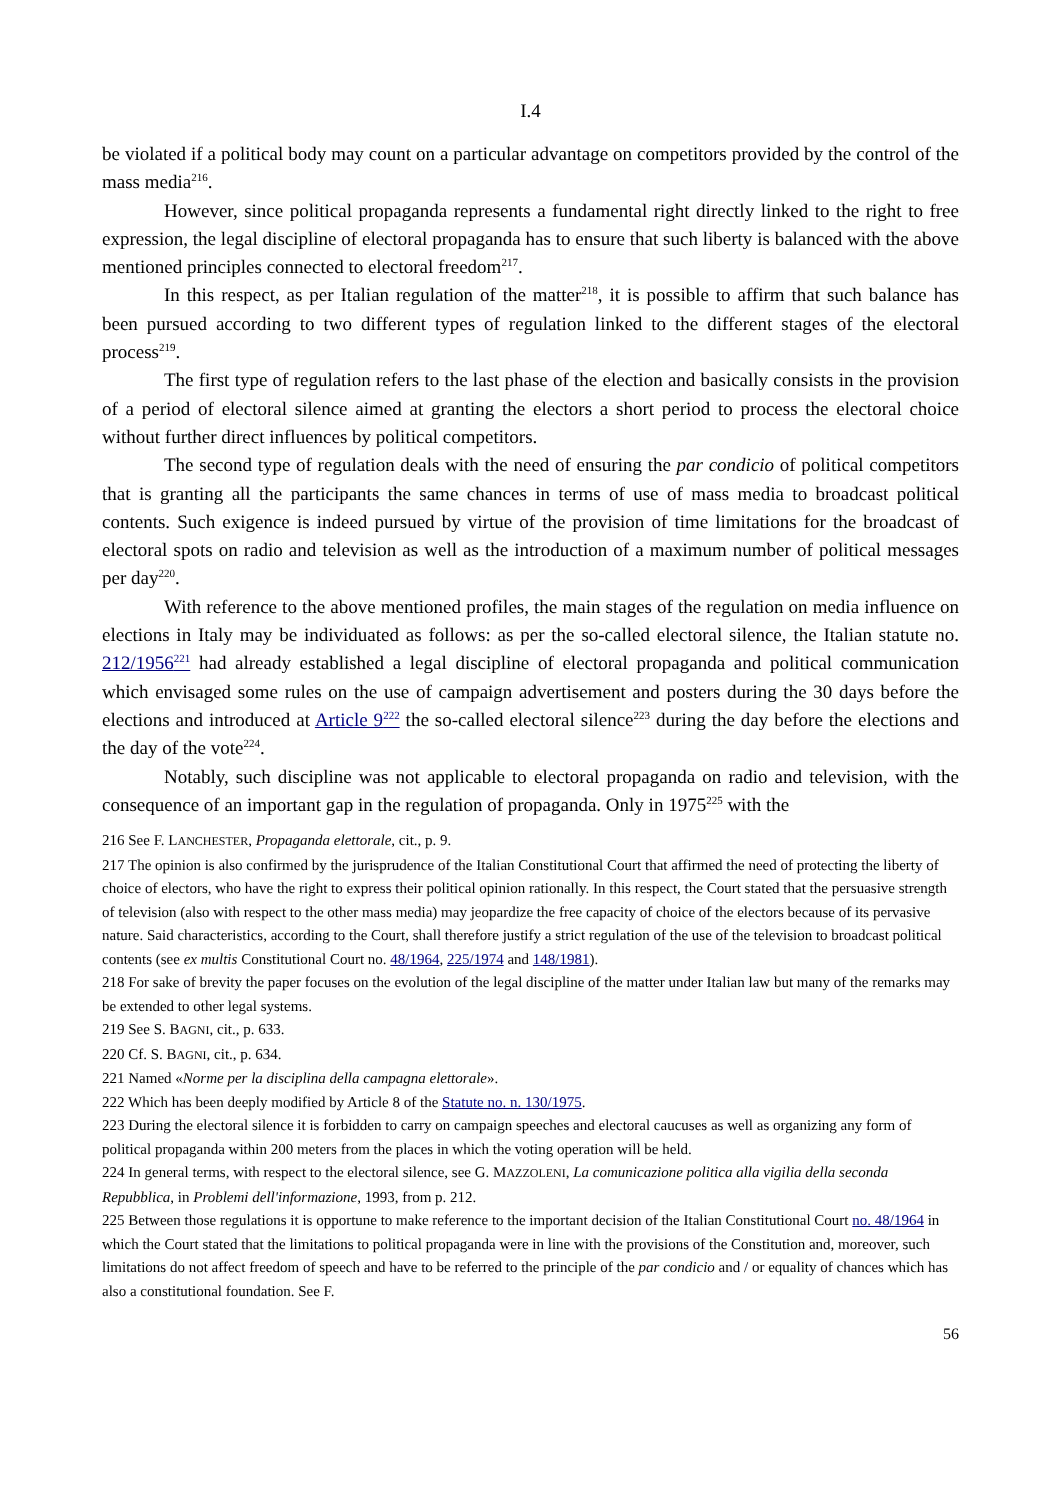I.4
be violated if a political body may count on a particular advantage on competitors provided by the control of the mass media<sup>216</sup>.
However, since political propaganda represents a fundamental right directly linked to the right to free expression, the legal discipline of electoral propaganda has to ensure that such liberty is balanced with the above mentioned principles connected to electoral freedom<sup>217</sup>.
In this respect, as per Italian regulation of the matter<sup>218</sup>, it is possible to affirm that such balance has been pursued according to two different types of regulation linked to the different stages of the electoral process<sup>219</sup>.
The first type of regulation refers to the last phase of the election and basically consists in the provision of a period of electoral silence aimed at granting the electors a short period to process the electoral choice without further direct influences by political competitors.
The second type of regulation deals with the need of ensuring the par condicio of political competitors that is granting all the participants the same chances in terms of use of mass media to broadcast political contents. Such exigence is indeed pursued by virtue of the provision of time limitations for the broadcast of electoral spots on radio and television as well as the introduction of a maximum number of political messages per day<sup>220</sup>.
With reference to the above mentioned profiles, the main stages of the regulation on media influence on elections in Italy may be individuated as follows: as per the so-called electoral silence, the Italian statute no. 212/1956<sup>221</sup> had already established a legal discipline of electoral propaganda and political communication which envisaged some rules on the use of campaign advertisement and posters during the 30 days before the elections and introduced at Article 9<sup>222</sup> the so-called electoral silence<sup>223</sup> during the day before the elections and the day of the vote<sup>224</sup>.
Notably, such discipline was not applicable to electoral propaganda on radio and television, with the consequence of an important gap in the regulation of propaganda. Only in 1975<sup>225</sup> with the
216 See F. LANCHESTER, Propaganda elettorale, cit., p. 9.
217 The opinion is also confirmed by the jurisprudence of the Italian Constitutional Court that affirmed the need of protecting the liberty of choice of electors, who have the right to express their political opinion rationally. In this respect, the Court stated that the persuasive strength of television (also with respect to the other mass media) may jeopardize the free capacity of choice of the electors because of its pervasive nature. Said characteristics, according to the Court, shall therefore justify a strict regulation of the use of the television to broadcast political contents (see ex multis Constitutional Court no. 48/1964, 225/1974 and 148/1981).
218 For sake of brevity the paper focuses on the evolution of the legal discipline of the matter under Italian law but many of the remarks may be extended to other legal systems.
219 See S. BAGNI, cit., p. 633.
220 Cf. S. BAGNI, cit., p. 634.
221 Named «Norme per la disciplina della campagna elettorale».
222 Which has been deeply modified by Article 8 of the Statute no. n. 130/1975.
223 During the electoral silence it is forbidden to carry on campaign speeches and electoral caucuses as well as organizing any form of political propaganda within 200 meters from the places in which the voting operation will be held.
224 In general terms, with respect to the electoral silence, see G. MAZZOLENI, La comunicazione politica alla vigilia della seconda Repubblica, in Problemi dell'informazione, 1993, from p. 212.
225 Between those regulations it is opportune to make reference to the important decision of the Italian Constitutional Court no. 48/1964 in which the Court stated that the limitations to political propaganda were in line with the provisions of the Constitution and, moreover, such limitations do not affect freedom of speech and have to be referred to the principle of the par condicio and / or equality of chances which has also a constitutional foundation. See F.
56